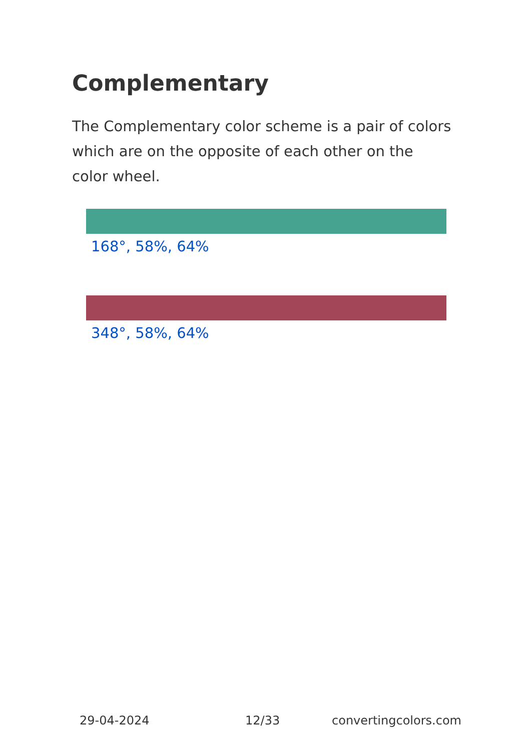Complementary
The Complementary color scheme is a pair of colors which are on the opposite of each other on the color wheel.
168°, 58%, 64%
348°, 58%, 64%
29-04-2024 12/33 convertingcolors.com